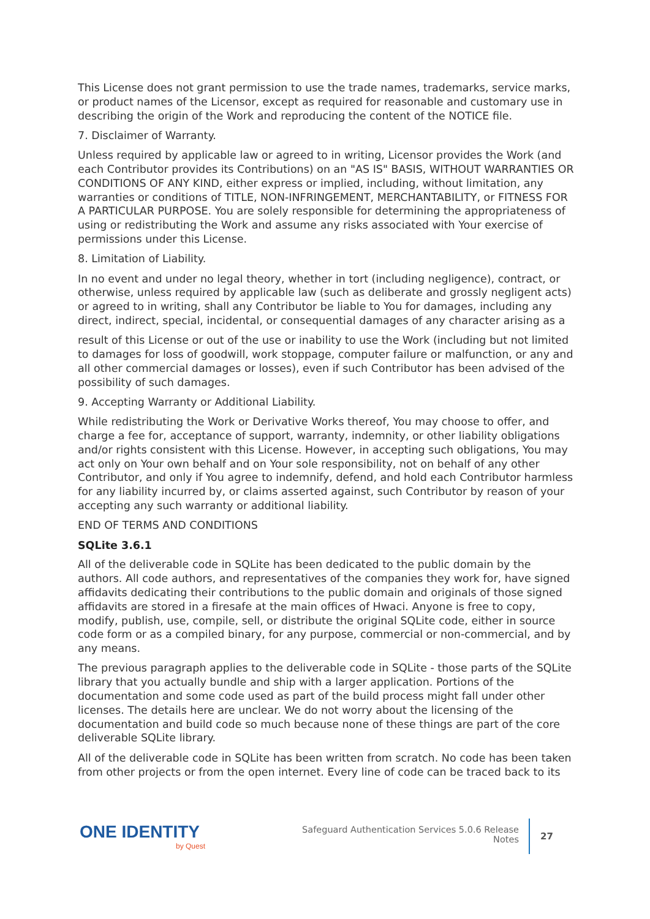This License does not grant permission to use the trade names, trademarks, service marks, or product names of the Licensor, except as required for reasonable and customary use in describing the origin of the Work and reproducing the content of the NOTICE file.
7. Disclaimer of Warranty.
Unless required by applicable law or agreed to in writing, Licensor provides the Work (and each Contributor provides its Contributions) on an "AS IS" BASIS, WITHOUT WARRANTIES OR CONDITIONS OF ANY KIND, either express or implied, including, without limitation, any warranties or conditions of TITLE, NON-INFRINGEMENT, MERCHANTABILITY, or FITNESS FOR A PARTICULAR PURPOSE. You are solely responsible for determining the appropriateness of using or redistributing the Work and assume any risks associated with Your exercise of permissions under this License.
8. Limitation of Liability.
In no event and under no legal theory, whether in tort (including negligence), contract, or otherwise, unless required by applicable law (such as deliberate and grossly negligent acts) or agreed to in writing, shall any Contributor be liable to You for damages, including any direct, indirect, special, incidental, or consequential damages of any character arising as a
result of this License or out of the use or inability to use the Work (including but not limited to damages for loss of goodwill, work stoppage, computer failure or malfunction, or any and all other commercial damages or losses), even if such Contributor has been advised of the possibility of such damages.
9. Accepting Warranty or Additional Liability.
While redistributing the Work or Derivative Works thereof, You may choose to offer, and charge a fee for, acceptance of support, warranty, indemnity, or other liability obligations and/or rights consistent with this License. However, in accepting such obligations, You may act only on Your own behalf and on Your sole responsibility, not on behalf of any other Contributor, and only if You agree to indemnify, defend, and hold each Contributor harmless for any liability incurred by, or claims asserted against, such Contributor by reason of your accepting any such warranty or additional liability.
END OF TERMS AND CONDITIONS
SQLite 3.6.1
All of the deliverable code in SQLite has been dedicated to the public domain by the authors. All code authors, and representatives of the companies they work for, have signed affidavits dedicating their contributions to the public domain and originals of those signed affidavits are stored in a firesafe at the main offices of Hwaci. Anyone is free to copy, modify, publish, use, compile, sell, or distribute the original SQLite code, either in source code form or as a compiled binary, for any purpose, commercial or non-commercial, and by any means.
The previous paragraph applies to the deliverable code in SQLite - those parts of the SQLite library that you actually bundle and ship with a larger application. Portions of the documentation and some code used as part of the build process might fall under other licenses. The details here are unclear. We do not worry about the licensing of the documentation and build code so much because none of these things are part of the core deliverable SQLite library.
All of the deliverable code in SQLite has been written from scratch. No code has been taken from other projects or from the open internet. Every line of code can be traced back to its
ONE IDENTITY
by Quest
Safeguard Authentication Services 5.0.6 Release Notes
27